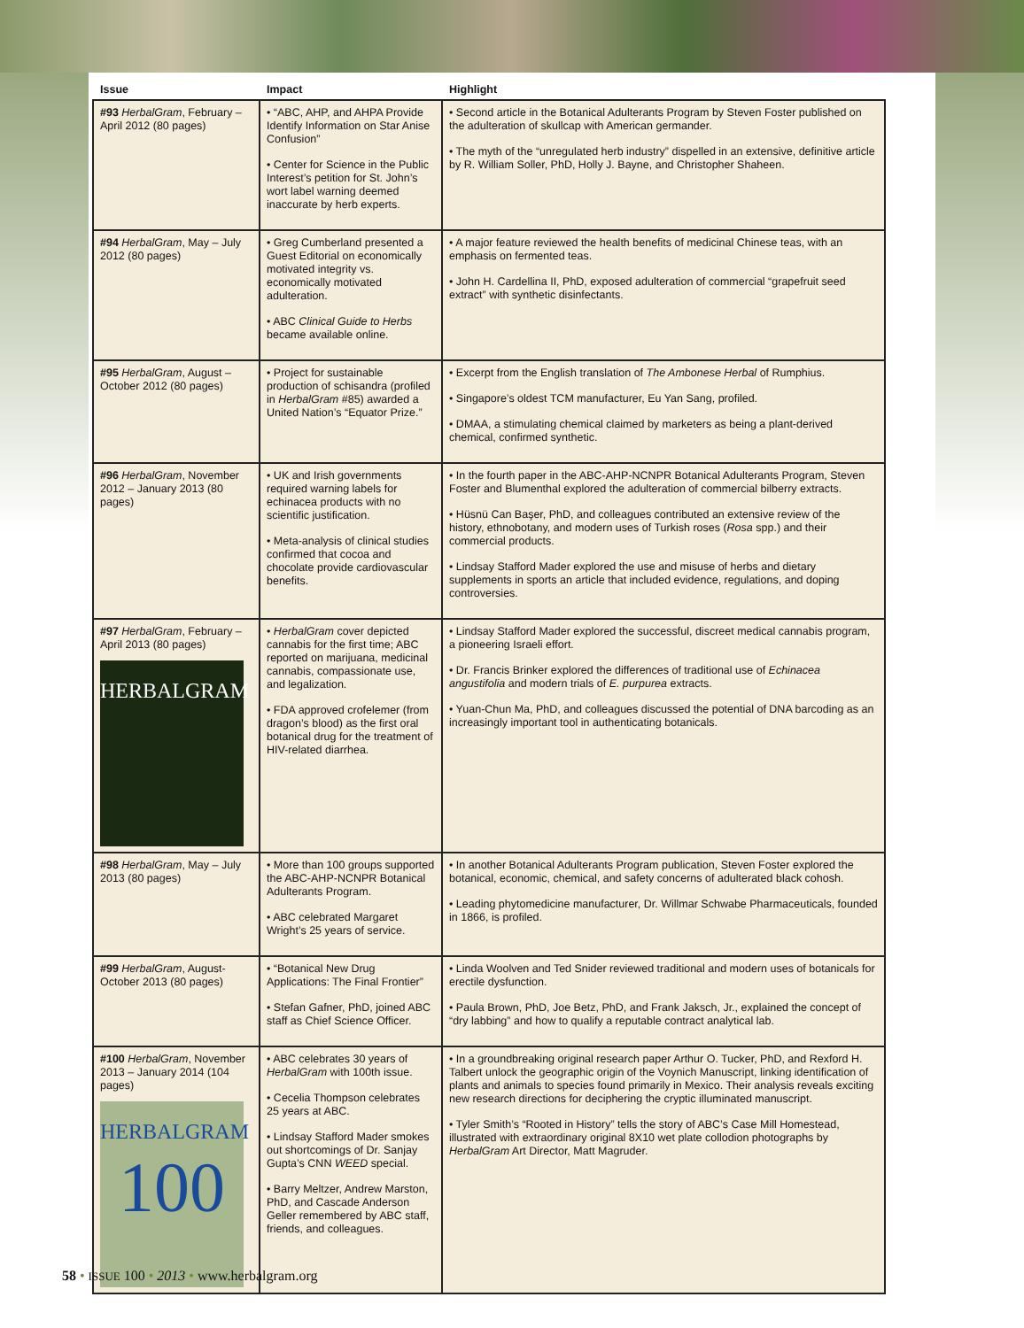| Issue | Impact | Highlight |
| --- | --- | --- |
| #93 HerbalGram , February – April 2012 (80 pages) | • “ABC, AHP, and AHPA Provide Identify Information on Star Anise Confusion” • Center for Science in the Public Interest’s petition for St. John’s wort label warning deemed inaccurate by herb experts. | • Second article in the Botanical Adulterants Program by Steven Foster published on the adulteration of skullcap with American germander. • The myth of the “unregulated herb industry” dispelled in an extensive, definitive article by R. William Soller, PhD, Holly J. Bayne, and Christopher Shaheen. |
| #94 HerbalGram , May – July 2012 (80 pages) | • Greg Cumberland presented a Guest Editorial on economically motivated integrity vs. economically motivated adulteration. • ABC Clinical Guide to Herbs became available online. | • A major feature reviewed the health benefits of medicinal Chinese teas, with an emphasis on fermented teas. • John H. Cardellina II, PhD, exposed adulteration of commercial “grapefruit seed extract” with synthetic disinfectants. |
| #95 HerbalGram , August – October 2012 (80 pages) | • Project for sustainable production of schisandra (profiled in HerbalGram #85) awarded a United Nation’s “Equator Prize.” | • Excerpt from the English translation of The Ambonese Herbal of Rumphius. • Singapore’s oldest TCM manufacturer, Eu Yan Sang, profiled. • DMAA, a stimulating chemical claimed by marketers as being a plant-derived chemical, confirmed synthetic. |
| #96 HerbalGram , November 2012 – January 2013 (80 pages) | • UK and Irish governments required warning labels for echinacea products with no scientific justification. • Meta-analysis of clinical studies confirmed that cocoa and chocolate provide cardiovascular benefits. | • In the fourth paper in the ABC-AHP-NCNPR Botanical Adulterants Program, Steven Foster and Blumenthal explored the adulteration of commercial bilberry extracts. • Hüsnü Can Başer, PhD, and colleagues contributed an extensive review of the history, ethnobotany, and modern uses of Turkish roses ( Rosa spp.) and their commercial products. • Lindsay Stafford Mader explored the use and misuse of herbs and dietary supplements in sports an article that included evidence, regulations, and doping controversies. |
| #97 HerbalGram , February – April 2013 (80 pages) HERBALGRAM | • HerbalGram cover depicted cannabis for the first time; ABC reported on marijuana, medicinal cannabis, compassionate use, and legalization. • FDA approved crofelemer (from dragon’s blood) as the first oral botanical drug for the treatment of HIV-related diarrhea. | • Lindsay Stafford Mader explored the successful, discreet medical cannabis program, a pioneering Israeli effort. • Dr. Francis Brinker explored the differences of traditional use of Echinacea angustifolia and modern trials of E. purpurea extracts. • Yuan-Chun Ma, PhD, and colleagues discussed the potential of DNA barcoding as an increasingly important tool in authenticating botanicals. |
| #98 HerbalGram , May – July 2013 (80 pages) | • More than 100 groups supported the ABC-AHP-NCNPR Botanical Adulterants Program. • ABC celebrated Margaret Wright’s 25 years of service. | • In another Botanical Adulterants Program publication, Steven Foster explored the botanical, economic, chemical, and safety concerns of adulterated black cohosh. • Leading phytomedicine manufacturer, Dr. Willmar Schwabe Pharmaceuticals, founded in 1866, is profiled. |
| #99 HerbalGram , August-October 2013 (80 pages) | • “Botanical New Drug Applications: The Final Frontier” • Stefan Gafner, PhD, joined ABC staff as Chief Science Officer. | • Linda Woolven and Ted Snider reviewed traditional and modern uses of botanicals for erectile dysfunction. • Paula Brown, PhD, Joe Betz, PhD, and Frank Jaksch, Jr., explained the concept of “dry labbing” and how to qualify a reputable contract analytical lab. |
| #100 HerbalGram , November 2013 – January 2014 (104 pages) HERBALGRAM 100 | • ABC celebrates 30 years of HerbalGram with 100th issue. • Cecelia Thompson celebrates 25 years at ABC. • Lindsay Stafford Mader smokes out shortcomings of Dr. Sanjay Gupta’s CNN WEED special. • Barry Meltzer, Andrew Marston, PhD, and Cascade Anderson Geller remembered by ABC staff, friends, and colleagues. | • In a groundbreaking original research paper Arthur O. Tucker, PhD, and Rexford H. Talbert unlock the geographic origin of the Voynich Manuscript, linking identification of plants and animals to species found primarily in Mexico. Their analysis reveals exciting new research directions for deciphering the cryptic illuminated manuscript. • Tyler Smith’s “Rooted in History” tells the story of ABC’s Case Mill Homestead, illustrated with extraordinary original 8X10 wet plate collodion photographs by HerbalGram Art Director, Matt Magruder. |
58 • ISSUE 100 • 2013 • www.herbalgram.org